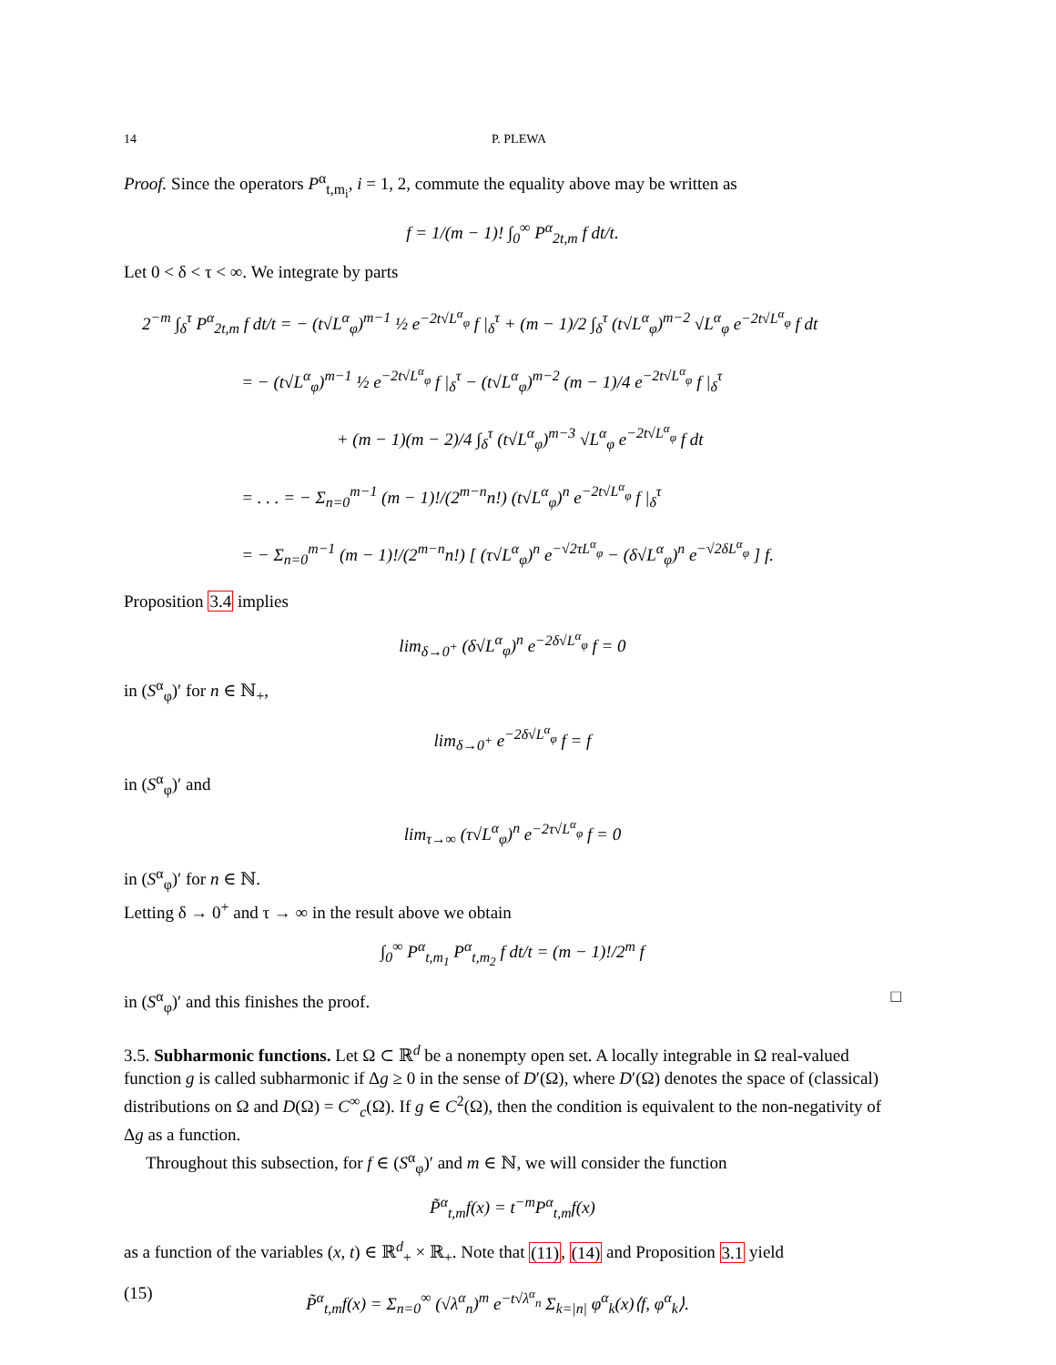14 P. PLEWA
Proof. Since the operators P<sup>α</sup><sub>t,m<sub>i</sub></sub>, i = 1, 2, commute the equality above may be written as
f = 1/(m − 1)! ∫<sub>0</sub><sup>∞</sup> P<sup>α</sup><sub>2t,m</sub> f dt/t.
Let 0 < δ < τ < ∞. We integrate by parts
2<sup>−m</sup> ∫<sub>δ</sub><sup>τ</sup> P<sup>α</sup><sub>2t,m</sub> f dt/t = − (t√L<sup>α</sup><sub>φ</sub>)<sup>m−1</sup> ½ e<sup>−2t√L<sup>α</sup><sub>φ</sub></sup> f |<sub>δ</sub><sup>τ</sup> + (m − 1)/2 ∫<sub>δ</sub><sup>τ</sup> (t√L<sup>α</sup><sub>φ</sub>)<sup>m−2</sup> √L<sup>α</sup><sub>φ</sub> e<sup>−2t√L<sup>α</sup><sub>φ</sub></sup> f dt
= − (t√L<sup>α</sup><sub>φ</sub>)<sup>m−1</sup> ½ e<sup>−2t√L<sup>α</sup><sub>φ</sub></sup> f |<sub>δ</sub><sup>τ</sup> − (t√L<sup>α</sup><sub>φ</sub>)<sup>m−2</sup> (m − 1)/4 e<sup>−2t√L<sup>α</sup><sub>φ</sub></sup> f |<sub>δ</sub><sup>τ</sup>
+ (m − 1)(m − 2)/4 ∫<sub>δ</sub><sup>τ</sup> (t√L<sup>α</sup><sub>φ</sub>)<sup>m−3</sup> √L<sup>α</sup><sub>φ</sub> e<sup>−2t√L<sup>α</sup><sub>φ</sub></sup> f dt
= . . . = − Σ<sub>n=0</sub><sup>m−1</sup> (m − 1)!/(2<sup>m−n</sup>n!) (t√L<sup>α</sup><sub>φ</sub>)<sup>n</sup> e<sup>−2t√L<sup>α</sup><sub>φ</sub></sup> f |<sub>δ</sub><sup>τ</sup>
= − Σ<sub>n=0</sub><sup>m−1</sup> (m − 1)!/(2<sup>m−n</sup>n!) [ (τ√L<sup>α</sup><sub>φ</sub>)<sup>n</sup> e<sup>−√2τL<sup>α</sup><sub>φ</sub></sup> − (δ√L<sup>α</sup><sub>φ</sub>)<sup>n</sup> e<sup>−√2δL<sup>α</sup><sub>φ</sub></sup> ] f.
Proposition 3.4 implies
lim<sub>δ→0<sup>+</sup></sub> (δ√L<sup>α</sup><sub>φ</sub>)<sup>n</sup> e<sup>−2δ√L<sup>α</sup><sub>φ</sub></sup> f = 0
in (S<sup>α</sup><sub>φ</sub>)′ for n ∈ ℕ<sub>+</sub>,
lim<sub>δ→0<sup>+</sup></sub> e<sup>−2δ√L<sup>α</sup><sub>φ</sub></sup> f = f
in (S<sup>α</sup><sub>φ</sub>)′ and
lim<sub>τ→∞</sub> (τ√L<sup>α</sup><sub>φ</sub>)<sup>n</sup> e<sup>−2τ√L<sup>α</sup><sub>φ</sub></sup> f = 0
in (S<sup>α</sup><sub>φ</sub>)′ for n ∈ ℕ.
Letting δ → 0<sup>+</sup> and τ → ∞ in the result above we obtain
∫<sub>0</sub><sup>∞</sup> P<sup>α</sup><sub>t,m<sub>1</sub></sub> P<sup>α</sup><sub>t,m<sub>2</sub></sub> f dt/t = (m − 1)!/2<sup>m</sup> f
in (S<sup>α</sup><sub>φ</sub>)′ and this finishes the proof. □
3.5. Subharmonic functions. Let Ω ⊂ ℝ<sup>d</sup> be a nonempty open set. A locally integrable in Ω real-valued function g is called subharmonic if Δg ≥ 0 in the sense of D′(Ω), where D′(Ω) denotes the space of (classical) distributions on Ω and D(Ω) = C<sup>∞</sup><sub>c</sub>(Ω). If g ∈ C<sup>2</sup>(Ω), then the condition is equivalent to the non-negativity of Δg as a function.
Throughout this subsection, for f ∈ (S<sup>α</sup><sub>φ</sub>)′ and m ∈ ℕ, we will consider the function
P̃<sup>α</sup><sub>t,m</sub>f(x) = t<sup>−m</sup>P<sup>α</sup><sub>t,m</sub>f(x)
as a function of the variables (x, t) ∈ ℝ<sup>d</sup><sub>+</sub> × ℝ<sub>+</sub>. Note that (11), (14) and Proposition 3.1 yield
(15) P̃<sup>α</sup><sub>t,m</sub>f(x) = Σ<sub>n=0</sub><sup>∞</sup> (√λ<sup>α</sup><sub>n</sub>)<sup>m</sup> e<sup>−t√λ<sup>α</sup><sub>n</sub></sup> Σ<sub>k=|n|</sub> φ<sup>α</sup><sub>k</sub>(x)⟨f, φ<sup>α</sup><sub>k</sub>⟩.